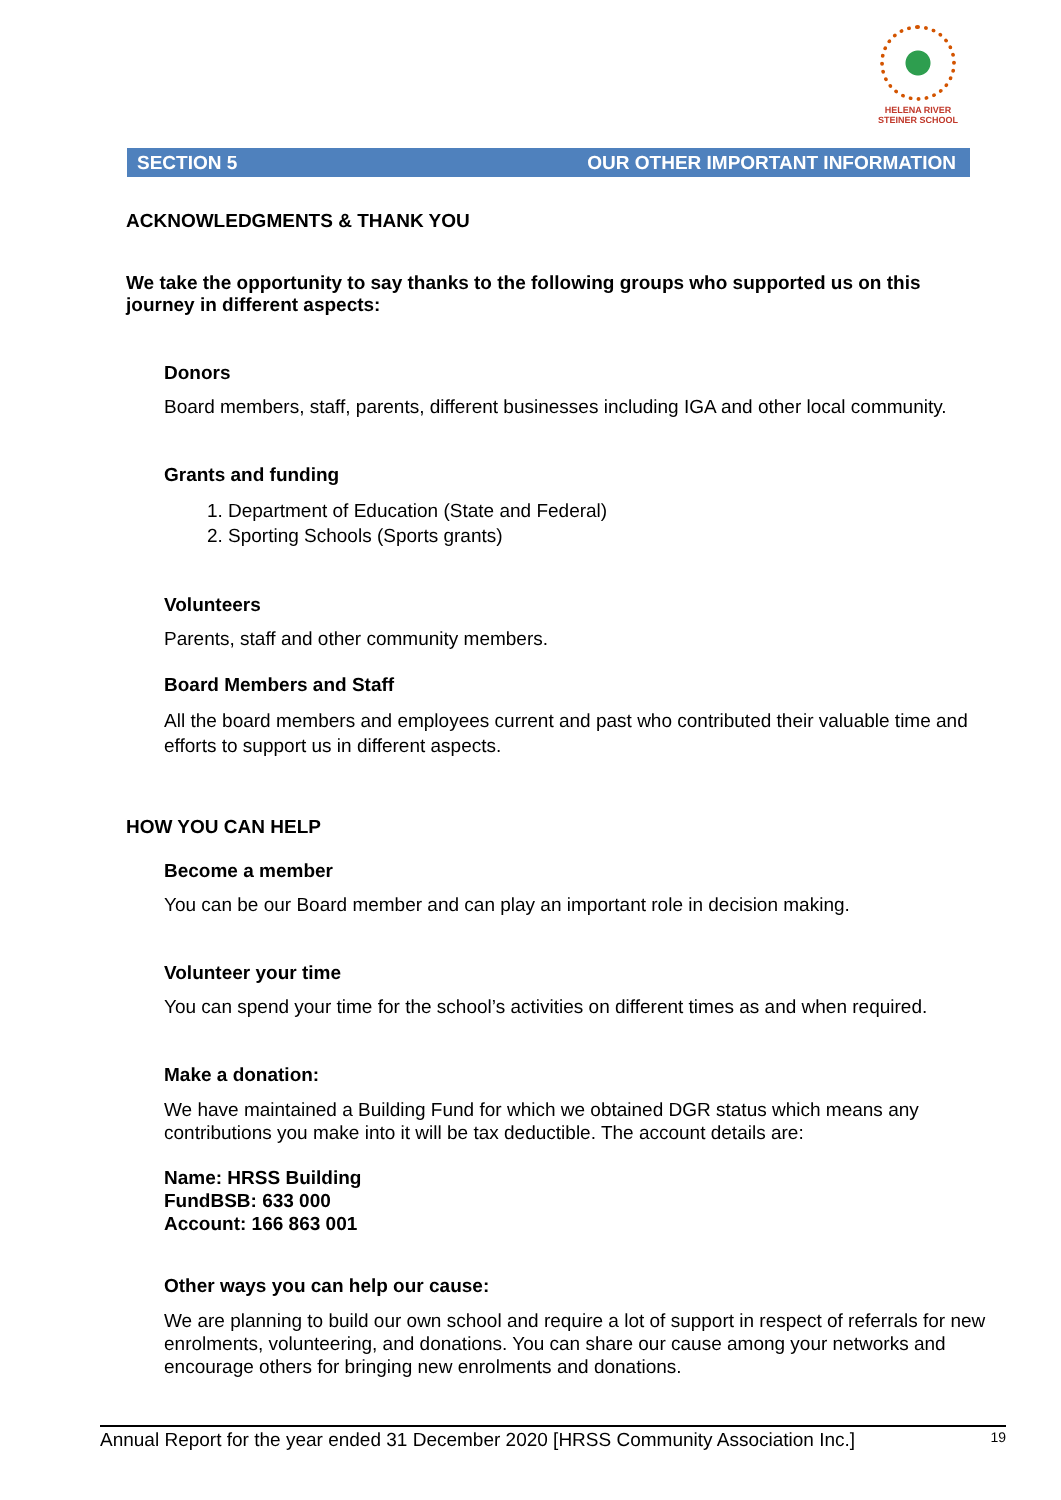HELENA RIVER
STEINER SCHOOL
SECTION 5 OUR OTHER IMPORTANT INFORMATION
ACKNOWLEDGMENTS & THANK YOU
We take the opportunity to say thanks to the following groups who supported us on this journey in different aspects:
Donors
Board members, staff, parents, different businesses including IGA and other local community.
Grants and funding
1. Department of Education (State and Federal)
2. Sporting Schools (Sports grants)
Volunteers
Parents, staff and other community members.
Board Members and Staff
All the board members and employees current and past who contributed their valuable time and efforts to support us in different aspects.
HOW YOU CAN HELP
Become a member
You can be our Board member and can play an important role in decision making.
Volunteer your time
You can spend your time for the school’s activities on different times as and when required.
Make a donation:
We have maintained a Building Fund for which we obtained DGR status which means any contributions you make into it will be tax deductible. The account details are:
Name: HRSS Building
FundBSB: 633 000
Account: 166 863 001
Other ways you can help our cause:
We are planning to build our own school and require a lot of support in respect of referrals for new enrolments, volunteering, and donations. You can share our cause among your networks and encourage others for bringing new enrolments and donations.
Annual Report for the year ended 31 December 2020 [HRSS Community Association Inc.] 19